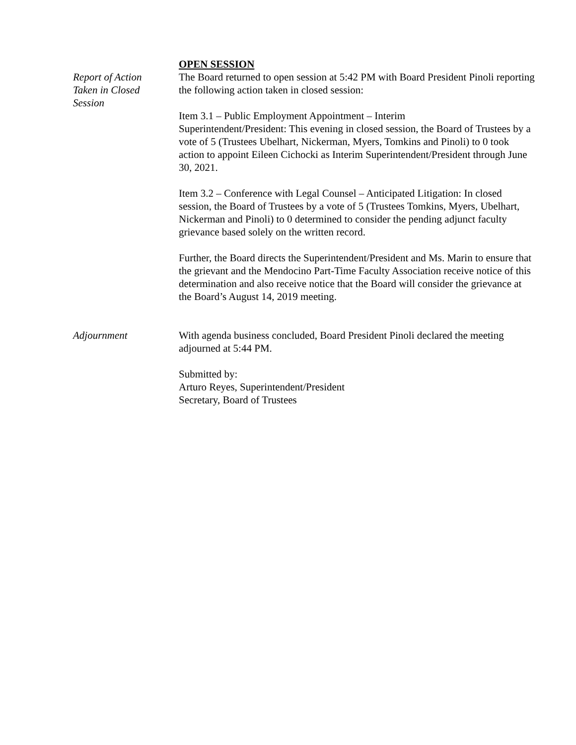OPEN SESSION
Report of Action
Taken in Closed
Session
The Board returned to open session at 5:42 PM with Board President Pinoli reporting the following action taken in closed session:
Item 3.1 – Public Employment Appointment – Interim
Superintendent/President: This evening in closed session, the Board of Trustees by a vote of 5 (Trustees Ubelhart, Nickerman, Myers, Tomkins and Pinoli) to 0 took action to appoint Eileen Cichocki as Interim Superintendent/President through June 30, 2021.
Item 3.2 – Conference with Legal Counsel – Anticipated Litigation: In closed session, the Board of Trustees by a vote of 5 (Trustees Tomkins, Myers, Ubelhart, Nickerman and Pinoli) to 0 determined to consider the pending adjunct faculty grievance based solely on the written record.
Further, the Board directs the Superintendent/President and Ms. Marin to ensure that the grievant and the Mendocino Part-Time Faculty Association receive notice of this determination and also receive notice that the Board will consider the grievance at the Board’s August 14, 2019 meeting.
Adjournment With agenda business concluded, Board President Pinoli declared the meeting adjourned at 5:44 PM.
Submitted by:
Arturo Reyes, Superintendent/President
Secretary, Board of Trustees